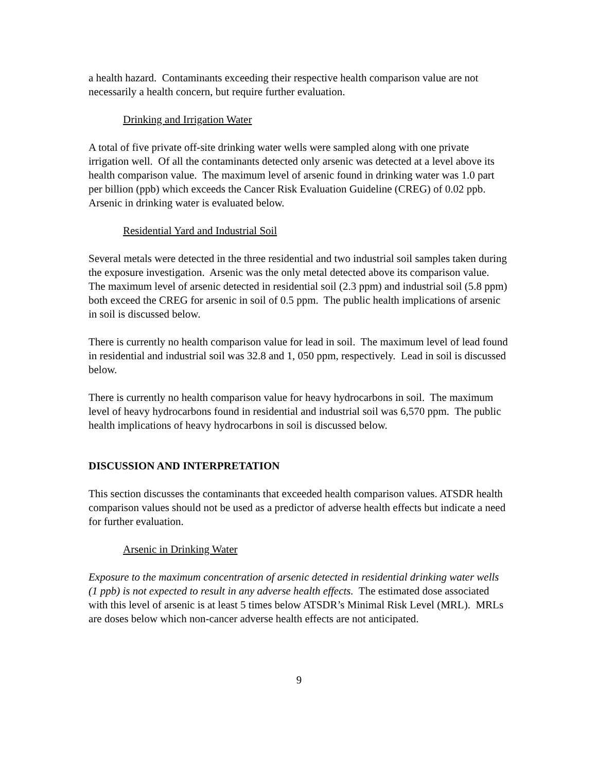a health hazard. Contaminants exceeding their respective health comparison value are not necessarily a health concern, but require further evaluation.
Drinking and Irrigation Water
A total of five private off-site drinking water wells were sampled along with one private irrigation well. Of all the contaminants detected only arsenic was detected at a level above its health comparison value. The maximum level of arsenic found in drinking water was 1.0 part per billion (ppb) which exceeds the Cancer Risk Evaluation Guideline (CREG) of 0.02 ppb. Arsenic in drinking water is evaluated below.
Residential Yard and Industrial Soil
Several metals were detected in the three residential and two industrial soil samples taken during the exposure investigation. Arsenic was the only metal detected above its comparison value. The maximum level of arsenic detected in residential soil (2.3 ppm) and industrial soil (5.8 ppm) both exceed the CREG for arsenic in soil of 0.5 ppm. The public health implications of arsenic in soil is discussed below.
There is currently no health comparison value for lead in soil. The maximum level of lead found in residential and industrial soil was 32.8 and 1, 050 ppm, respectively. Lead in soil is discussed below.
There is currently no health comparison value for heavy hydrocarbons in soil. The maximum level of heavy hydrocarbons found in residential and industrial soil was 6,570 ppm. The public health implications of heavy hydrocarbons in soil is discussed below.
DISCUSSION AND INTERPRETATION
This section discusses the contaminants that exceeded health comparison values. ATSDR health comparison values should not be used as a predictor of adverse health effects but indicate a need for further evaluation.
Arsenic in Drinking Water
Exposure to the maximum concentration of arsenic detected in residential drinking water wells (1 ppb) is not expected to result in any adverse health effects. The estimated dose associated with this level of arsenic is at least 5 times below ATSDR’s Minimal Risk Level (MRL). MRLs are doses below which non-cancer adverse health effects are not anticipated.
9